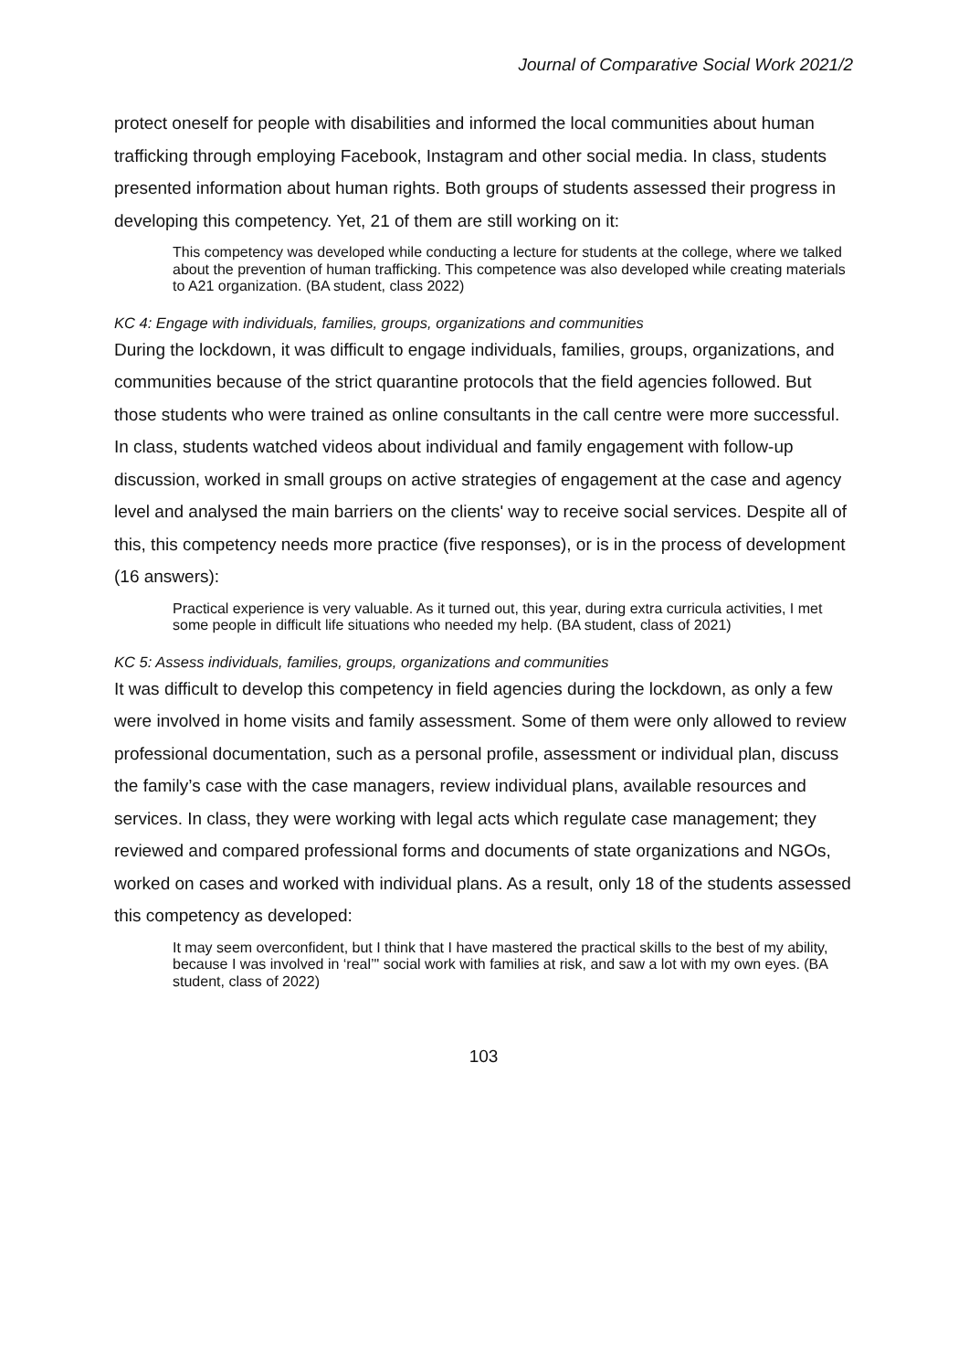Journal of Comparative Social Work 2021/2
protect oneself for people with disabilities and informed the local communities about human trafficking through employing Facebook, Instagram and other social media. In class, students presented information about human rights. Both groups of students assessed their progress in developing this competency. Yet, 21 of them are still working on it:
This competency was developed while conducting a lecture for students at the college, where we talked about the prevention of human trafficking. This competence was also developed while creating materials to A21 organization. (BA student, class 2022)
KC 4: Engage with individuals, families, groups, organizations and communities
During the lockdown, it was difficult to engage individuals, families, groups, organizations, and communities because of the strict quarantine protocols that the field agencies followed. But those students who were trained as online consultants in the call centre were more successful. In class, students watched videos about individual and family engagement with follow-up discussion, worked in small groups on active strategies of engagement at the case and agency level and analysed the main barriers on the clients' way to receive social services. Despite all of this, this competency needs more practice (five responses), or is in the process of development (16 answers):
Practical experience is very valuable. As it turned out, this year, during extra curricula activities, I met some people in difficult life situations who needed my help. (BA student, class of 2021)
KC 5: Assess individuals, families, groups, organizations and communities
It was difficult to develop this competency in field agencies during the lockdown, as only a few were involved in home visits and family assessment. Some of them were only allowed to review professional documentation, such as a personal profile, assessment or individual plan, discuss the family’s case with the case managers, review individual plans, available resources and services. In class, they were working with legal acts which regulate case management; they reviewed and compared professional forms and documents of state organizations and NGOs, worked on cases and worked with individual plans. As a result, only 18 of the students assessed this competency as developed:
It may seem overconfident, but I think that I have mastered the practical skills to the best of my ability, because I was involved in ‘real’" social work with families at risk, and saw a lot with my own eyes. (BA student, class of 2022)
103